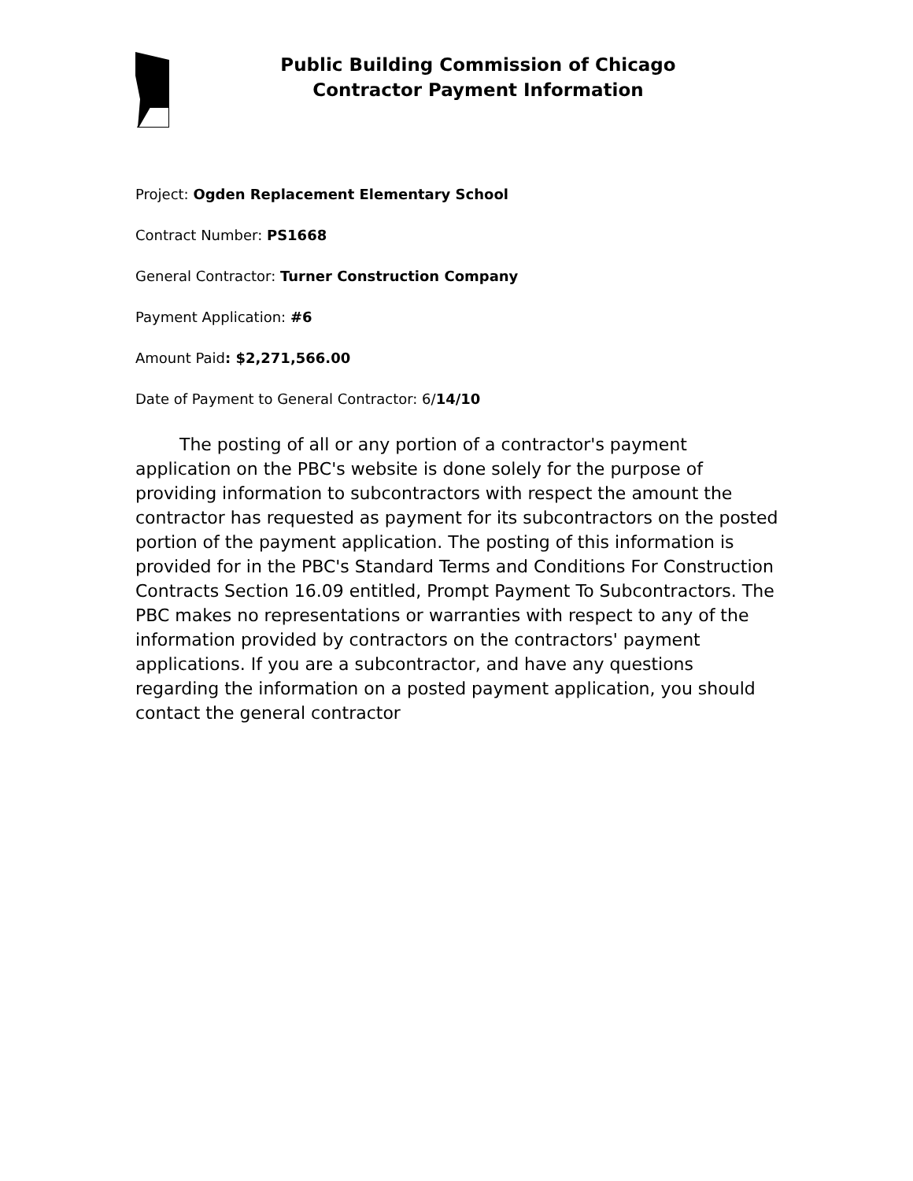Public Building Commission of Chicago
Contractor Payment Information
Project: Ogden Replacement Elementary School
Contract Number: PS1668
General Contractor: Turner Construction Company
Payment Application: #6
Amount Paid: $2,271,566.00
Date of Payment to General Contractor: 6/14/10
The posting of all or any portion of a contractor's payment application on the PBC's website is done solely for the purpose of providing information to subcontractors with respect the amount the contractor has requested as payment for its subcontractors on the posted portion of the payment application. The posting of this information is provided for in the PBC's Standard Terms and Conditions For Construction Contracts Section 16.09 entitled, Prompt Payment To Subcontractors. The PBC makes no representations or warranties with respect to any of the information provided by contractors on the contractors' payment applications. If you are a subcontractor, and have any questions regarding the information on a posted payment application, you should contact the general contractor